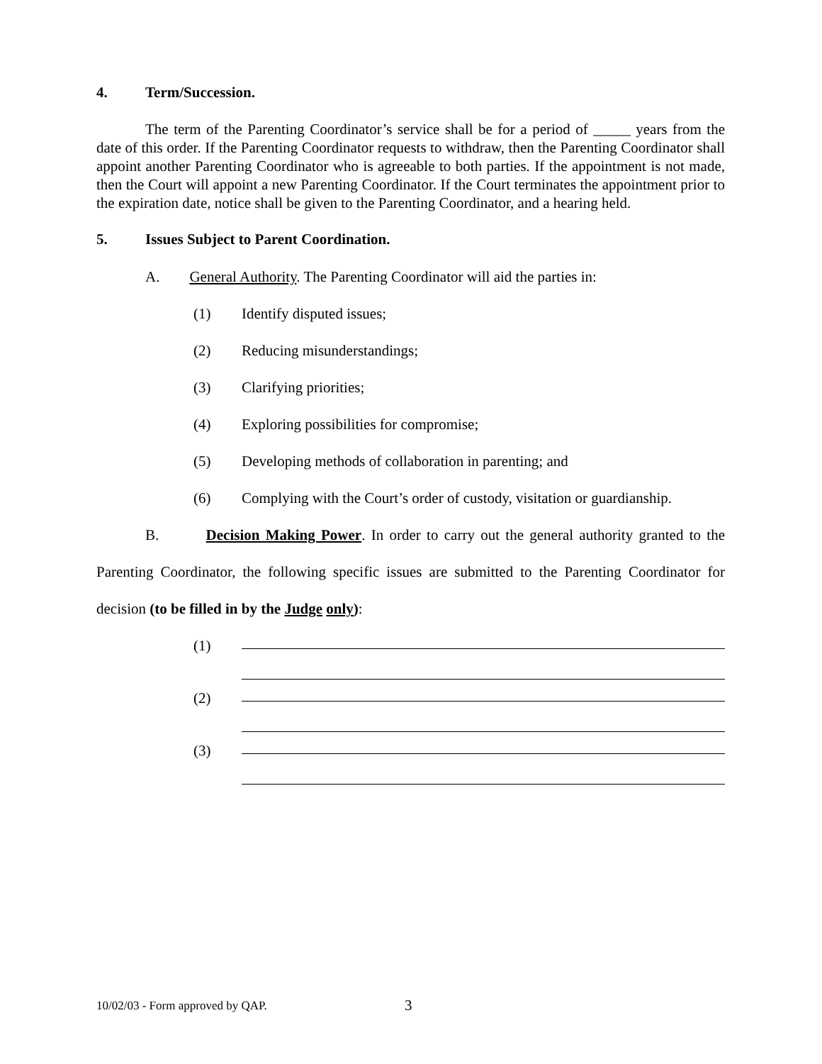4. Term/Succession.
The term of the Parenting Coordinator’s service shall be for a period of _____ years from the date of this order. If the Parenting Coordinator requests to withdraw, then the Parenting Coordinator shall appoint another Parenting Coordinator who is agreeable to both parties. If the appointment is not made, then the Court will appoint a new Parenting Coordinator. If the Court terminates the appointment prior to the expiration date, notice shall be given to the Parenting Coordinator, and a hearing held.
5. Issues Subject to Parent Coordination.
A. General Authority. The Parenting Coordinator will aid the parties in:
(1) Identify disputed issues;
(2) Reducing misunderstandings;
(3) Clarifying priorities;
(4) Exploring possibilities for compromise;
(5) Developing methods of collaboration in parenting; and
(6) Complying with the Court’s order of custody, visitation or guardianship.
B. Decision Making Power. In order to carry out the general authority granted to the Parenting Coordinator, the following specific issues are submitted to the Parenting Coordinator for decision (to be filled in by the Judge only):
(1)
(2)
(3)
10/02/03 - Form approved by QAP.
3